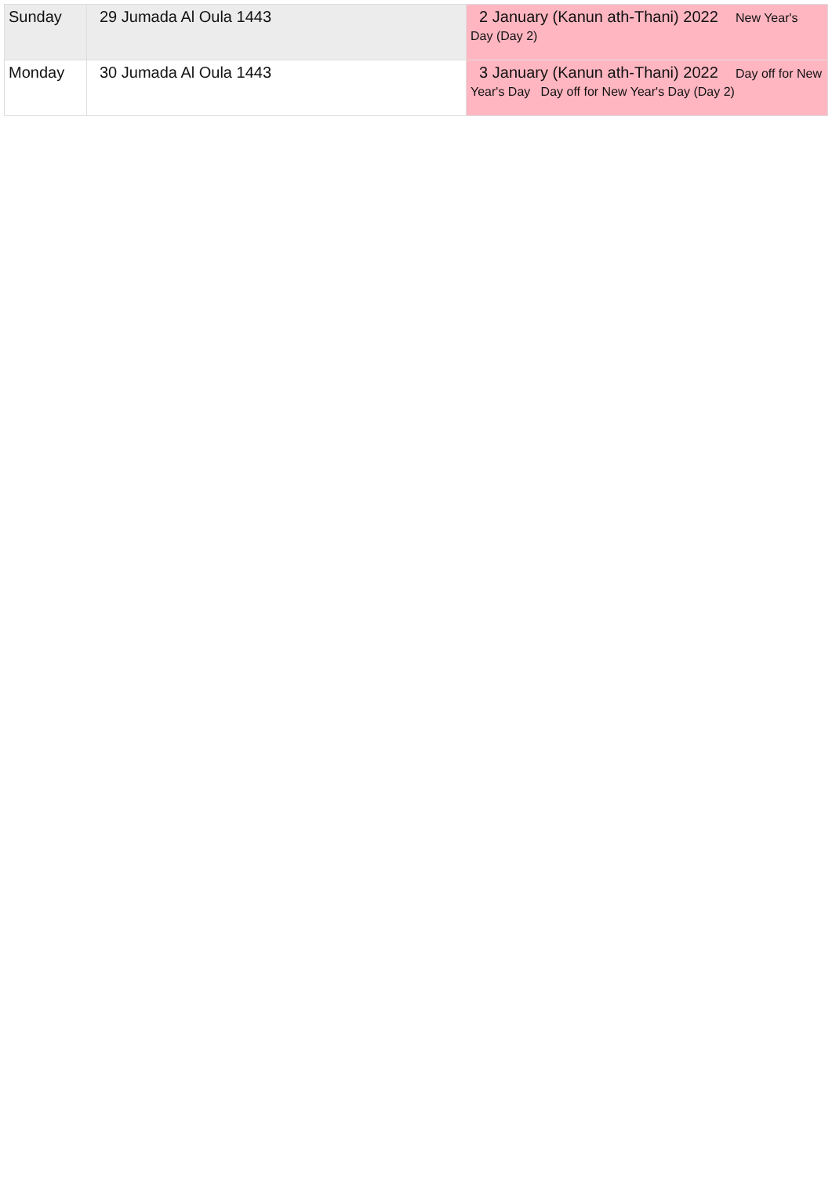| Sunday | 29 Jumada Al Oula 1443 | 2 January (Kanun ath-Thani) 2022 New Year's Day (Day 2) |
| Monday | 30 Jumada Al Oula 1443 | 3 January (Kanun ath-Thani) 2022 Day off for New Year's Day Day off for New Year's Day (Day 2) |